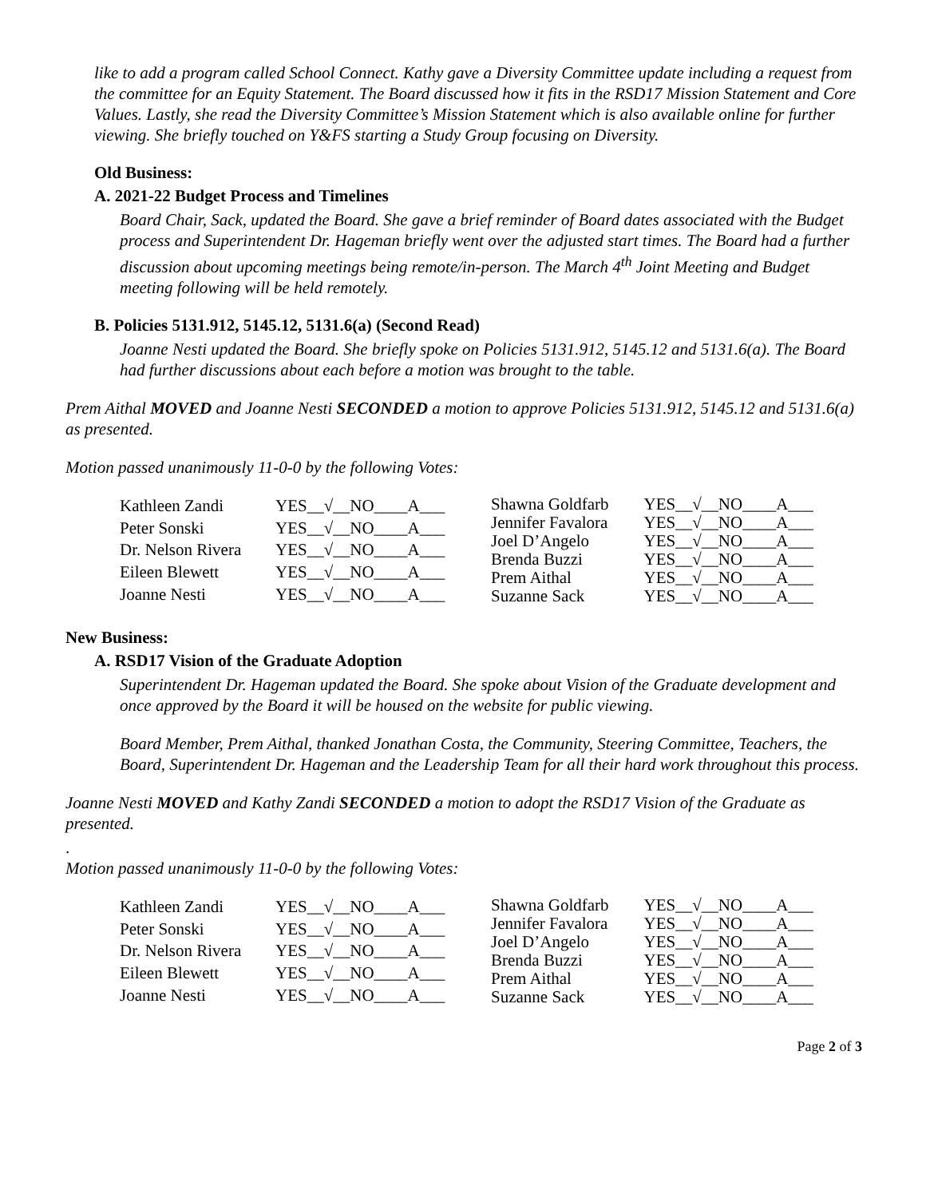like to add a program called School Connect. Kathy gave a Diversity Committee update including a request from the committee for an Equity Statement. The Board discussed how it fits in the RSD17 Mission Statement and Core Values. Lastly, she read the Diversity Committee’s Mission Statement which is also available online for further viewing. She briefly touched on Y&FS starting a Study Group focusing on Diversity.
Old Business:
A. 2021-22 Budget Process and Timelines
Board Chair, Sack, updated the Board. She gave a brief reminder of Board dates associated with the Budget process and Superintendent Dr. Hageman briefly went over the adjusted start times. The Board had a further discussion about upcoming meetings being remote/in-person. The March 4<sup>th</sup> Joint Meeting and Budget meeting following will be held remotely.
B. Policies 5131.912, 5145.12, 5131.6(a) (Second Read)
Joanne Nesti updated the Board. She briefly spoke on Policies 5131.912, 5145.12 and 5131.6(a). The Board had further discussions about each before a motion was brought to the table.
Prem Aithal MOVED and Joanne Nesti SECONDED a motion to approve Policies 5131.912, 5145.12 and 5131.6(a) as presented.
Motion passed unanimously 11-0-0 by the following Votes:
| Kathleen Zandi | YES__√__NO____A___ |
| Peter Sonski | YES__√__NO____A___ |
| Dr. Nelson Rivera | YES__√__NO____A___ |
| Eileen Blewett | YES__√__NO____A___ |
| Joanne Nesti | YES__√__NO____A___ |
| Shawna Goldfarb | YES__√__NO____A___ |
| Jennifer Favalora | YES__√__NO____A___ |
| Joel D’Angelo | YES__√__NO____A___ |
| Brenda Buzzi | YES__√__NO____A___ |
| Prem Aithal | YES__√__NO____A___ |
| Suzanne Sack | YES__√__NO____A___ |
New Business:
A. RSD17 Vision of the Graduate Adoption
Superintendent Dr. Hageman updated the Board. She spoke about Vision of the Graduate development and once approved by the Board it will be housed on the website for public viewing.
Board Member, Prem Aithal, thanked Jonathan Costa, the Community, Steering Committee, Teachers, the Board, Superintendent Dr. Hageman and the Leadership Team for all their hard work throughout this process.
Joanne Nesti MOVED and Kathy Zandi SECONDED a motion to adopt the RSD17 Vision of the Graduate as presented.
.
Motion passed unanimously 11-0-0 by the following Votes:
| Kathleen Zandi | YES__√__NO____A___ |
| Peter Sonski | YES__√__NO____A___ |
| Dr. Nelson Rivera | YES__√__NO____A___ |
| Eileen Blewett | YES__√__NO____A___ |
| Joanne Nesti | YES__√__NO____A___ |
| Shawna Goldfarb | YES__√__NO____A___ |
| Jennifer Favalora | YES__√__NO____A___ |
| Joel D’Angelo | YES__√__NO____A___ |
| Brenda Buzzi | YES__√__NO____A___ |
| Prem Aithal | YES__√__NO____A___ |
| Suzanne Sack | YES__√__NO____A___ |
Page 2 of 3